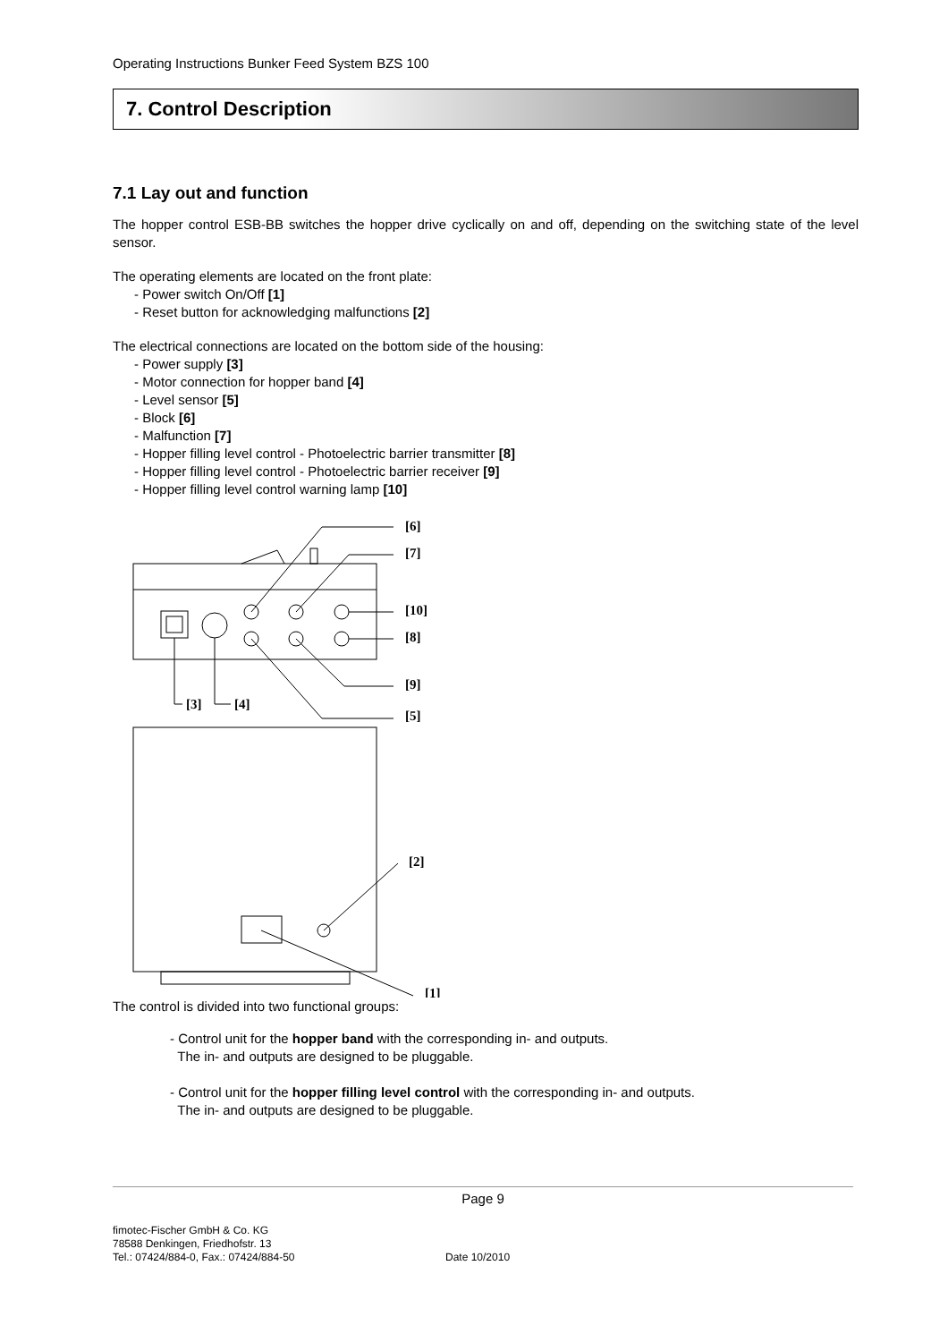Operating Instructions Bunker Feed System BZS 100
7. Control Description
7.1 Lay out and function
The hopper control ESB-BB switches the hopper drive cyclically on and off, depending on the switching state of the level sensor.
The operating elements are located on the front plate:
- Power switch On/Off [1]
- Reset button for acknowledging malfunctions [2]
The electrical connections are located on the bottom side of the housing:
- Power supply [3]
- Motor connection for hopper band [4]
- Level sensor [5]
- Block [6]
- Malfunction [7]
- Hopper filling level control - Photoelectric barrier transmitter [8]
- Hopper filling level control - Photoelectric barrier receiver [9]
- Hopper filling level control warning lamp [10]
[6]
[7]
[10]
[8]
[9]
[5]
[3]
[4]
[2]
[1]
The control is divided into two functional groups:
- Control unit for the hopper band with the corresponding in- and outputs.
The in- and outputs are designed to be pluggable.
- Control unit for the hopper filling level control with the corresponding in- and outputs.
The in- and outputs are designed to be pluggable.
Page 9
fimotec-Fischer GmbH & Co. KG
78588 Denkingen, Friedhofstr. 13
Tel.: 07424/884-0, Fax.: 07424/884-50
Date 10/2010